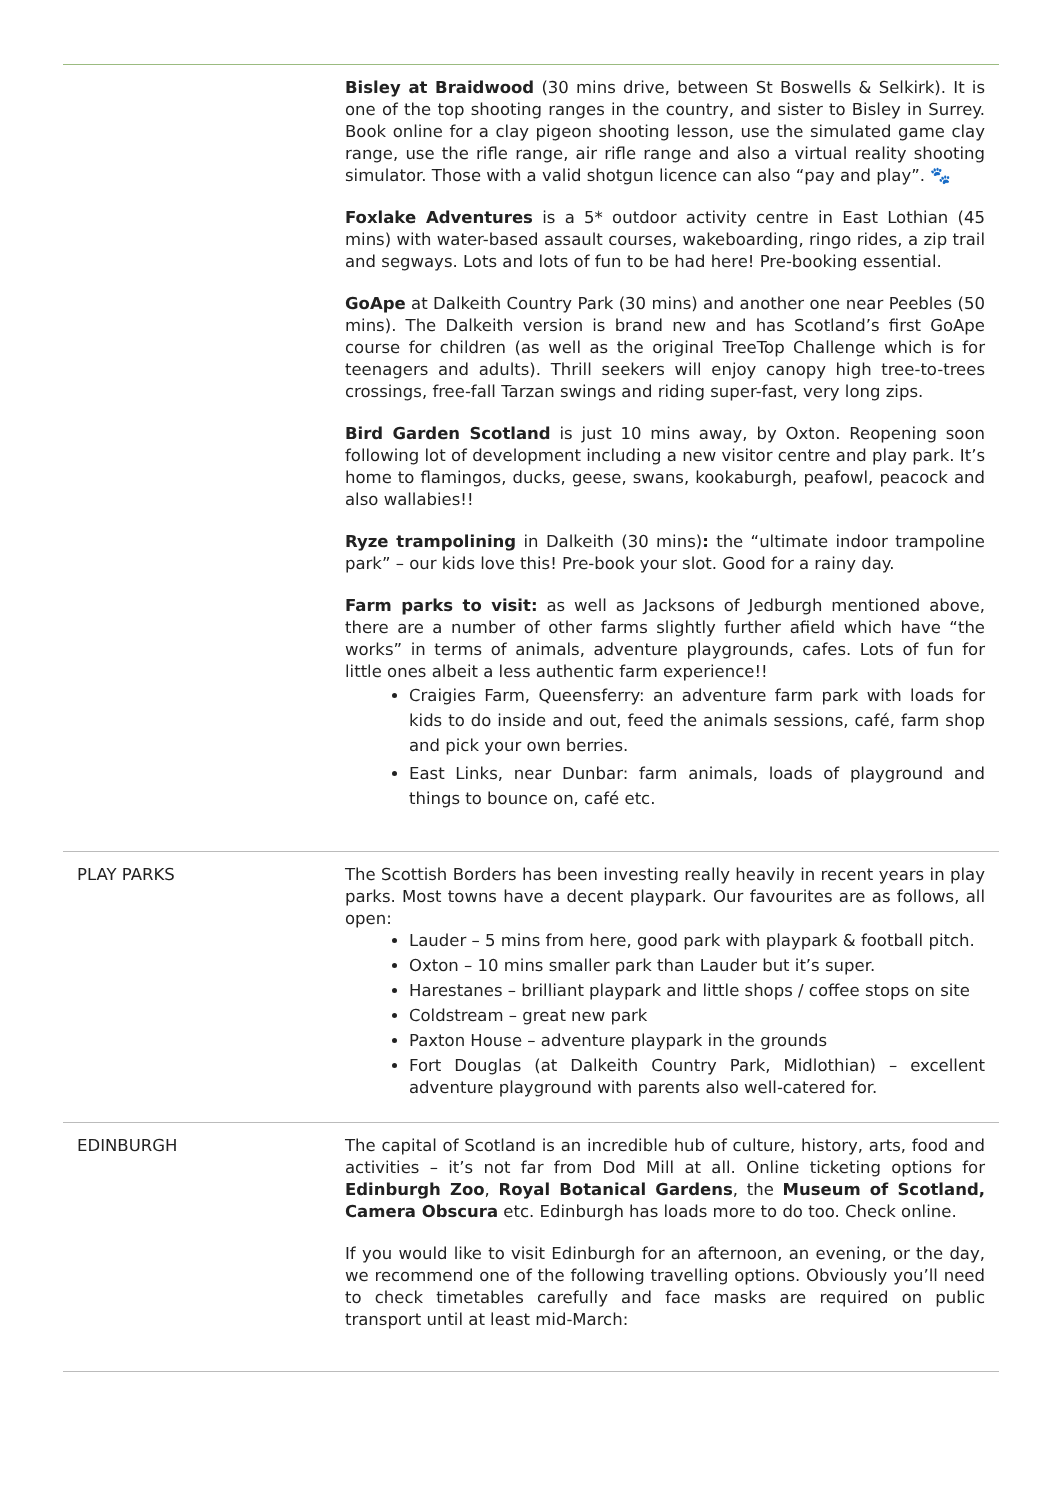| | Bisley at Braidwood (30 mins drive, between St Boswells & Selkirk). It is one of the top shooting ranges in the country, and sister to Bisley in Surrey. Book online for a clay pigeon shooting lesson, use the simulated game clay range, use the rifle range, air rifle range and also a virtual reality shooting simulator. Those with a valid shotgun licence can also “pay and play”. 🐾 Foxlake Adventures is a 5* outdoor activity centre in East Lothian (45 mins) with water-based assault courses, wakeboarding, ringo rides, a zip trail and segways. Lots and lots of fun to be had here! Pre-booking essential. GoApe at Dalkeith Country Park (30 mins) and another one near Peebles (50 mins). The Dalkeith version is brand new and has Scotland’s first GoApe course for children (as well as the original TreeTop Challenge which is for teenagers and adults). Thrill seekers will enjoy canopy high tree-to-trees crossings, free-fall Tarzan swings and riding super-fast, very long zips. Bird Garden Scotland is just 10 mins away, by Oxton. Reopening soon following lot of development including a new visitor centre and play park. It’s home to flamingos, ducks, geese, swans, kookaburgh, peafowl, peacock and also wallabies!! Ryze trampolining in Dalkeith (30 mins) : the “ultimate indoor trampoline park” – our kids love this! Pre-book your slot. Good for a rainy day. Farm parks to visit: as well as Jacksons of Jedburgh mentioned above, there are a number of other farms slightly further afield which have “the works” in terms of animals, adventure playgrounds, cafes. Lots of fun for little ones albeit a less authentic farm experience!! Craigies Farm, Queensferry: an adventure farm park with loads for kids to do inside and out, feed the animals sessions, café, farm shop and pick your own berries. East Links, near Dunbar: farm animals, loads of playground and things to bounce on, café etc. |
| PLAY PARKS | The Scottish Borders has been investing really heavily in recent years in play parks. Most towns have a decent playpark. Our favourites are as follows, all open: Lauder – 5 mins from here, good park with playpark & football pitch. Oxton – 10 mins smaller park than Lauder but it’s super. Harestanes – brilliant playpark and little shops / coffee stops on site Coldstream – great new park Paxton House – adventure playpark in the grounds Fort Douglas (at Dalkeith Country Park, Midlothian) – excellent adventure playground with parents also well-catered for. |
| EDINBURGH | The capital of Scotland is an incredible hub of culture, history, arts, food and activities – it’s not far from Dod Mill at all. Online ticketing options for Edinburgh Zoo , Royal Botanical Gardens , the Museum of Scotland, Camera Obscura etc. Edinburgh has loads more to do too. Check online. If you would like to visit Edinburgh for an afternoon, an evening, or the day, we recommend one of the following travelling options. Obviously you’ll need to check timetables carefully and face masks are required on public transport until at least mid-March: |